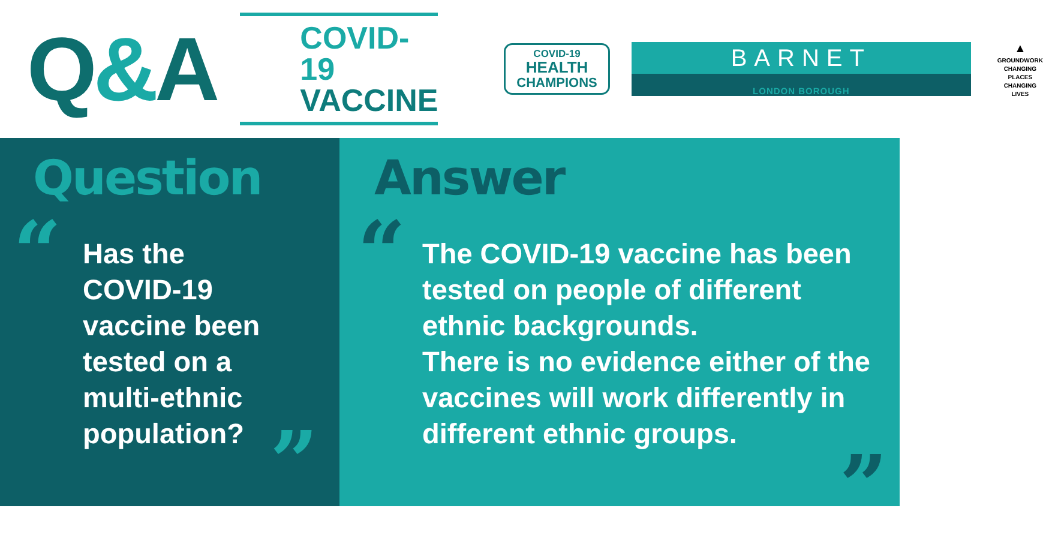Q&A
COVID-19
VACCINE
COVID-19
HEALTH
CHAMPIONS
BARNET
LONDON BOROUGH
▲
GROUNDWORK
CHANGING PLACES
CHANGING LIVES
Question
“
Has the
COVID-19
vaccine been
tested on a
multi-ethnic
population?
”
Answer
“
The COVID-19 vaccine has been
tested on people of different
ethnic backgrounds.
There is no evidence either of the
vaccines will work differently in
different ethnic groups.
”